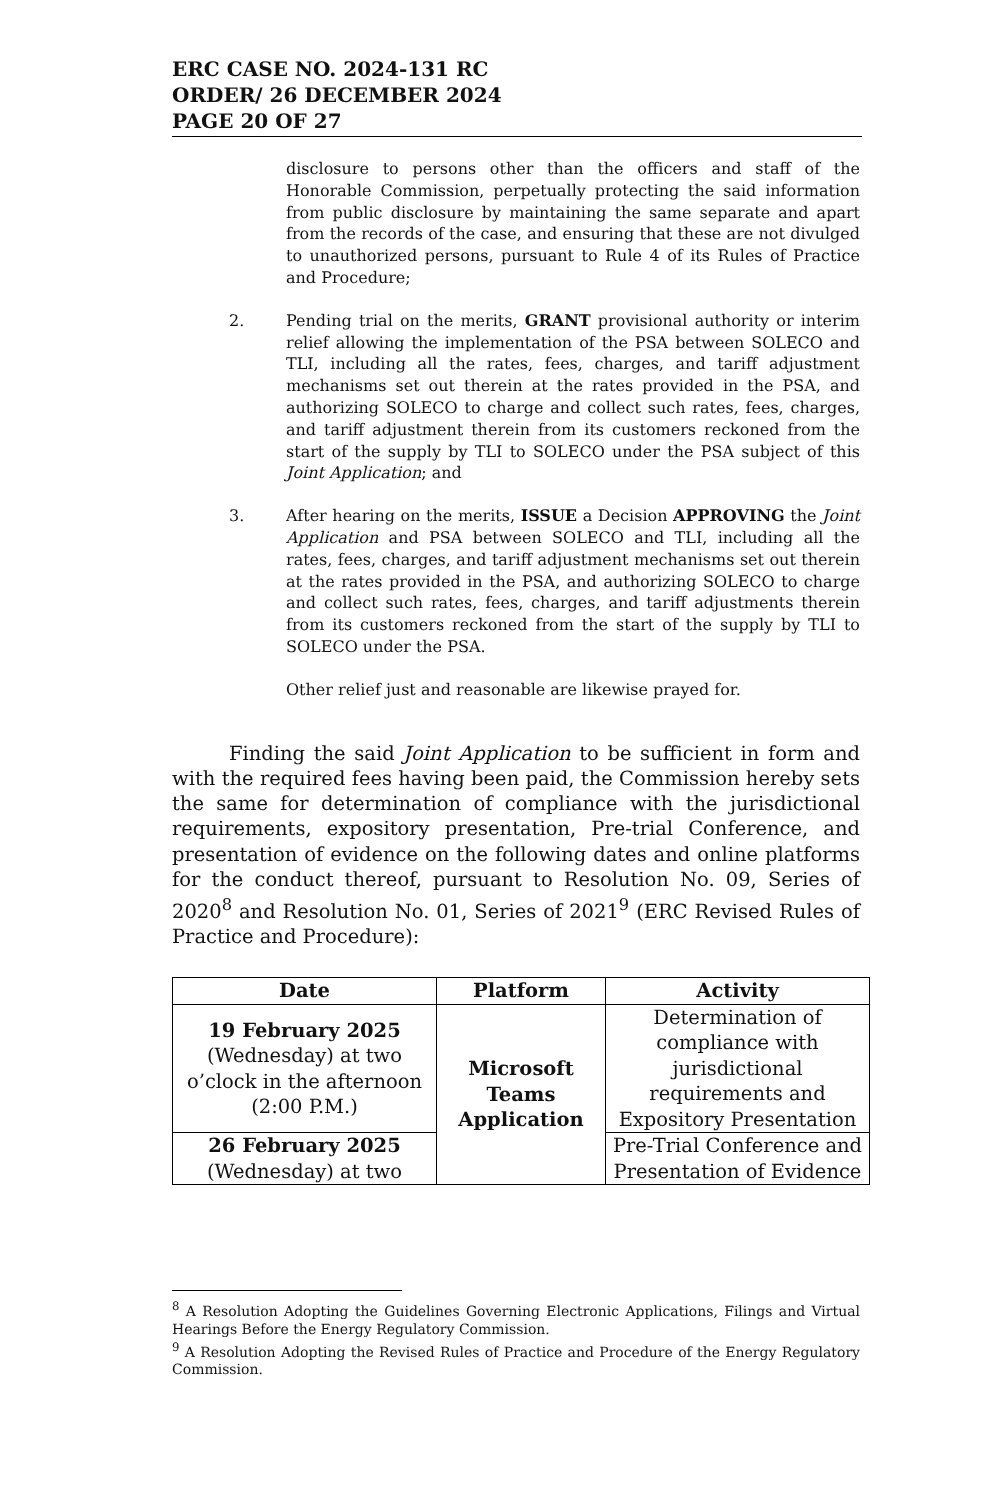ERC CASE NO. 2024-131 RC
ORDER/ 26 DECEMBER 2024
PAGE 20 OF 27
disclosure to persons other than the officers and staff of the Honorable Commission, perpetually protecting the said information from public disclosure by maintaining the same separate and apart from the records of the case, and ensuring that these are not divulged to unauthorized persons, pursuant to Rule 4 of its Rules of Practice and Procedure;
2. Pending trial on the merits, GRANT provisional authority or interim relief allowing the implementation of the PSA between SOLECO and TLI, including all the rates, fees, charges, and tariff adjustment mechanisms set out therein at the rates provided in the PSA, and authorizing SOLECO to charge and collect such rates, fees, charges, and tariff adjustment therein from its customers reckoned from the start of the supply by TLI to SOLECO under the PSA subject of this Joint Application; and
3. After hearing on the merits, ISSUE a Decision APPROVING the Joint Application and PSA between SOLECO and TLI, including all the rates, fees, charges, and tariff adjustment mechanisms set out therein at the rates provided in the PSA, and authorizing SOLECO to charge and collect such rates, fees, charges, and tariff adjustments therein from its customers reckoned from the start of the supply by TLI to SOLECO under the PSA.
Other relief just and reasonable are likewise prayed for.
Finding the said Joint Application to be sufficient in form and with the required fees having been paid, the Commission hereby sets the same for determination of compliance with the jurisdictional requirements, expository presentation, Pre-trial Conference, and presentation of evidence on the following dates and online platforms for the conduct thereof, pursuant to Resolution No. 09, Series of 2020<sup>8</sup> and Resolution No. 01, Series of 2021<sup>9</sup> (ERC Revised Rules of Practice and Procedure):
| Date | Platform | Activity |
| --- | --- | --- |
| 19 February 2025 (Wednesday) at two o’clock in the afternoon (2:00 P.M.) | Microsoft Teams Application | Determination of compliance with jurisdictional requirements and Expository Presentation |
| 26 February 2025 (Wednesday) at two | | Pre-Trial Conference and Presentation of Evidence |
<sup>8</sup> A Resolution Adopting the Guidelines Governing Electronic Applications, Filings and Virtual Hearings Before the Energy Regulatory Commission.
<sup>9</sup> A Resolution Adopting the Revised Rules of Practice and Procedure of the Energy Regulatory Commission.